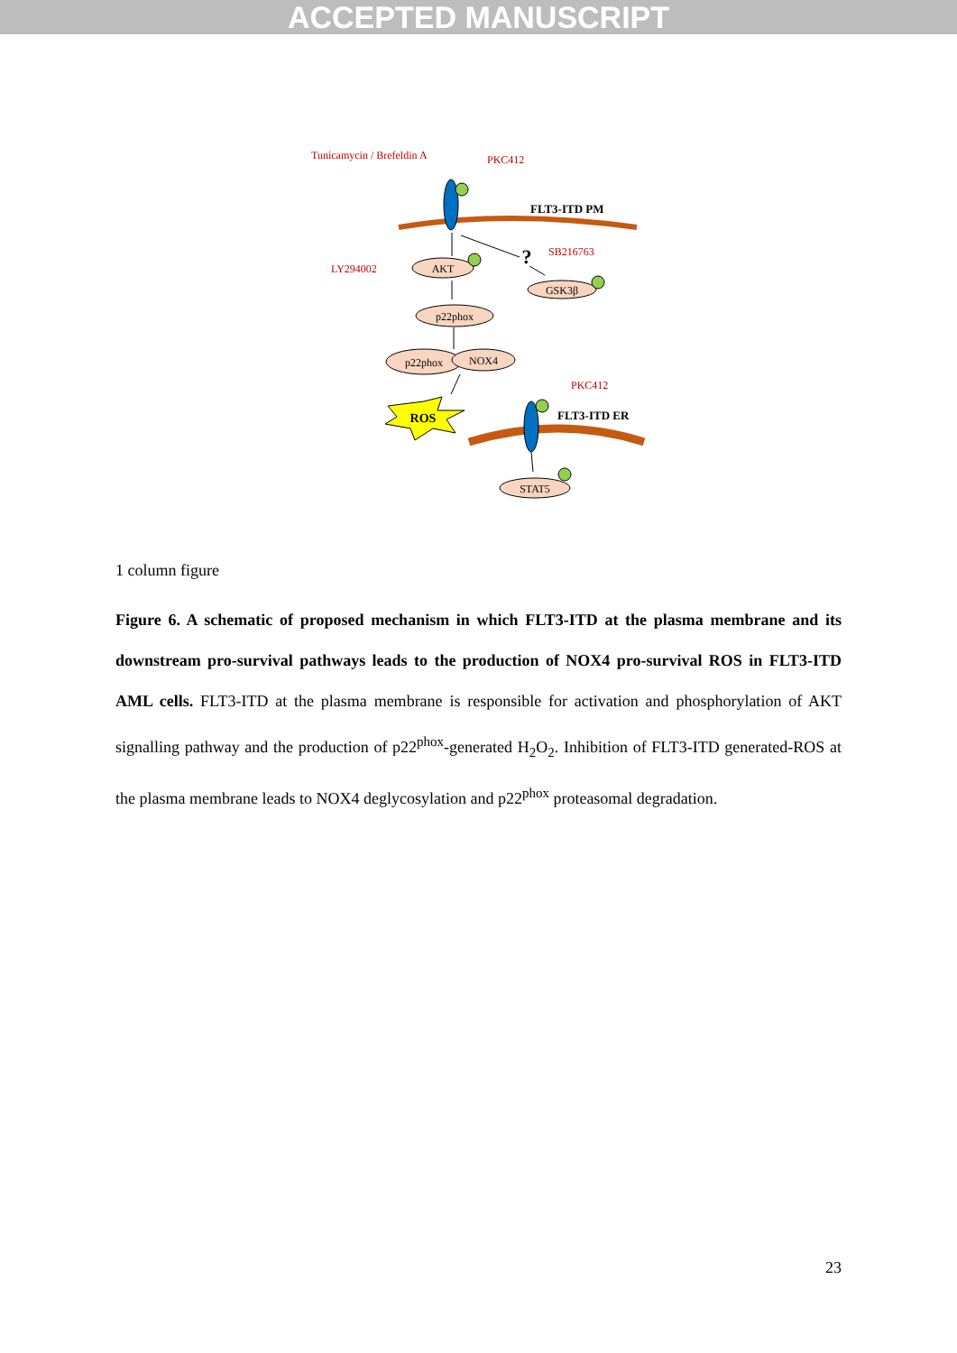ACCEPTED MANUSCRIPT
AKT
p22phox
p22phox
NOX4
GSK3β
STAT5
ROS
?
Tunicamycin / Brefeldin A
PKC412
SB216763
LY294002
PKC412
FLT3-ITD PM
FLT3-ITD ER
1 column figure
Figure 6. A schematic of proposed mechanism in which FLT3-ITD at the plasma membrane and its downstream pro-survival pathways leads to the production of NOX4 pro-survival ROS in FLT3-ITD AML cells. FLT3-ITD at the plasma membrane is responsible for activation and phosphorylation of AKT signalling pathway and the production of p22<sup>phox</sup>-generated H<sub>2</sub>O<sub>2</sub>. Inhibition of FLT3-ITD generated-ROS at the plasma membrane leads to NOX4 deglycosylation and p22<sup>phox</sup> proteasomal degradation.
23